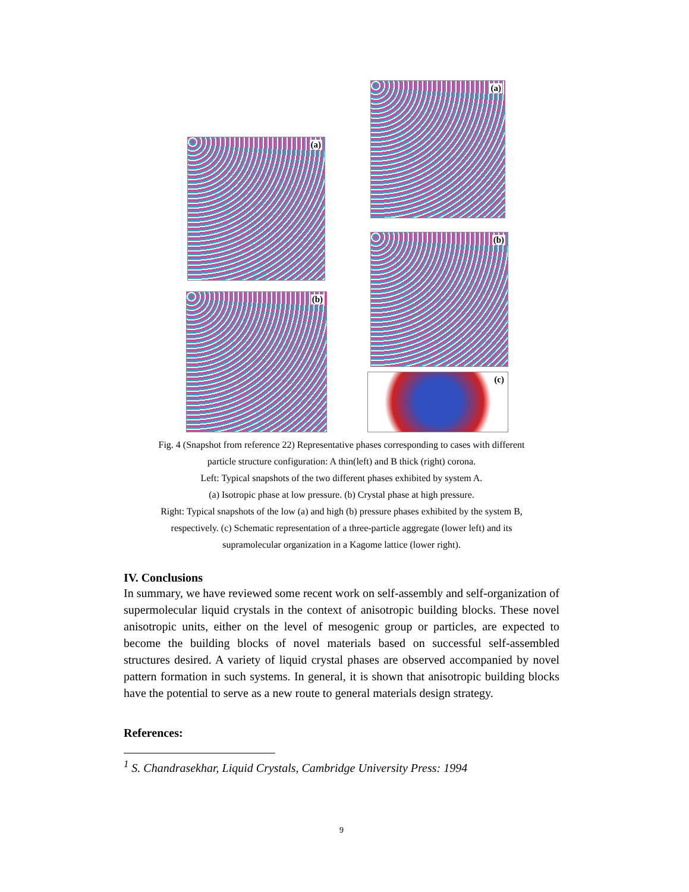(a)
(b)
(a)
(b)
(c)
Fig. 4 (Snapshot from reference 22) Representative phases corresponding to cases with different
particle structure configuration: A thin(left) and B thick (right) corona.
Left: Typical snapshots of the two different phases exhibited by system A.
(a) Isotropic phase at low pressure. (b) Crystal phase at high pressure.
Right: Typical snapshots of the low (a) and high (b) pressure phases exhibited by the system B,
respectively. (c) Schematic representation of a three-particle aggregate (lower left) and its
supramolecular organization in a Kagome lattice (lower right).
IV. Conclusions
In summary, we have reviewed some recent work on self-assembly and self-organization of supermolecular liquid crystals in the context of anisotropic building blocks. These novel anisotropic units, either on the level of mesogenic group or particles, are expected to become the building blocks of novel materials based on successful self-assembled structures desired. A variety of liquid crystal phases are observed accompanied by novel pattern formation in such systems. In general, it is shown that anisotropic building blocks have the potential to serve as a new route to general materials design strategy.
References:
<sup>1</sup> S. Chandrasekhar, Liquid Crystals, Cambridge University Press: 1994
9